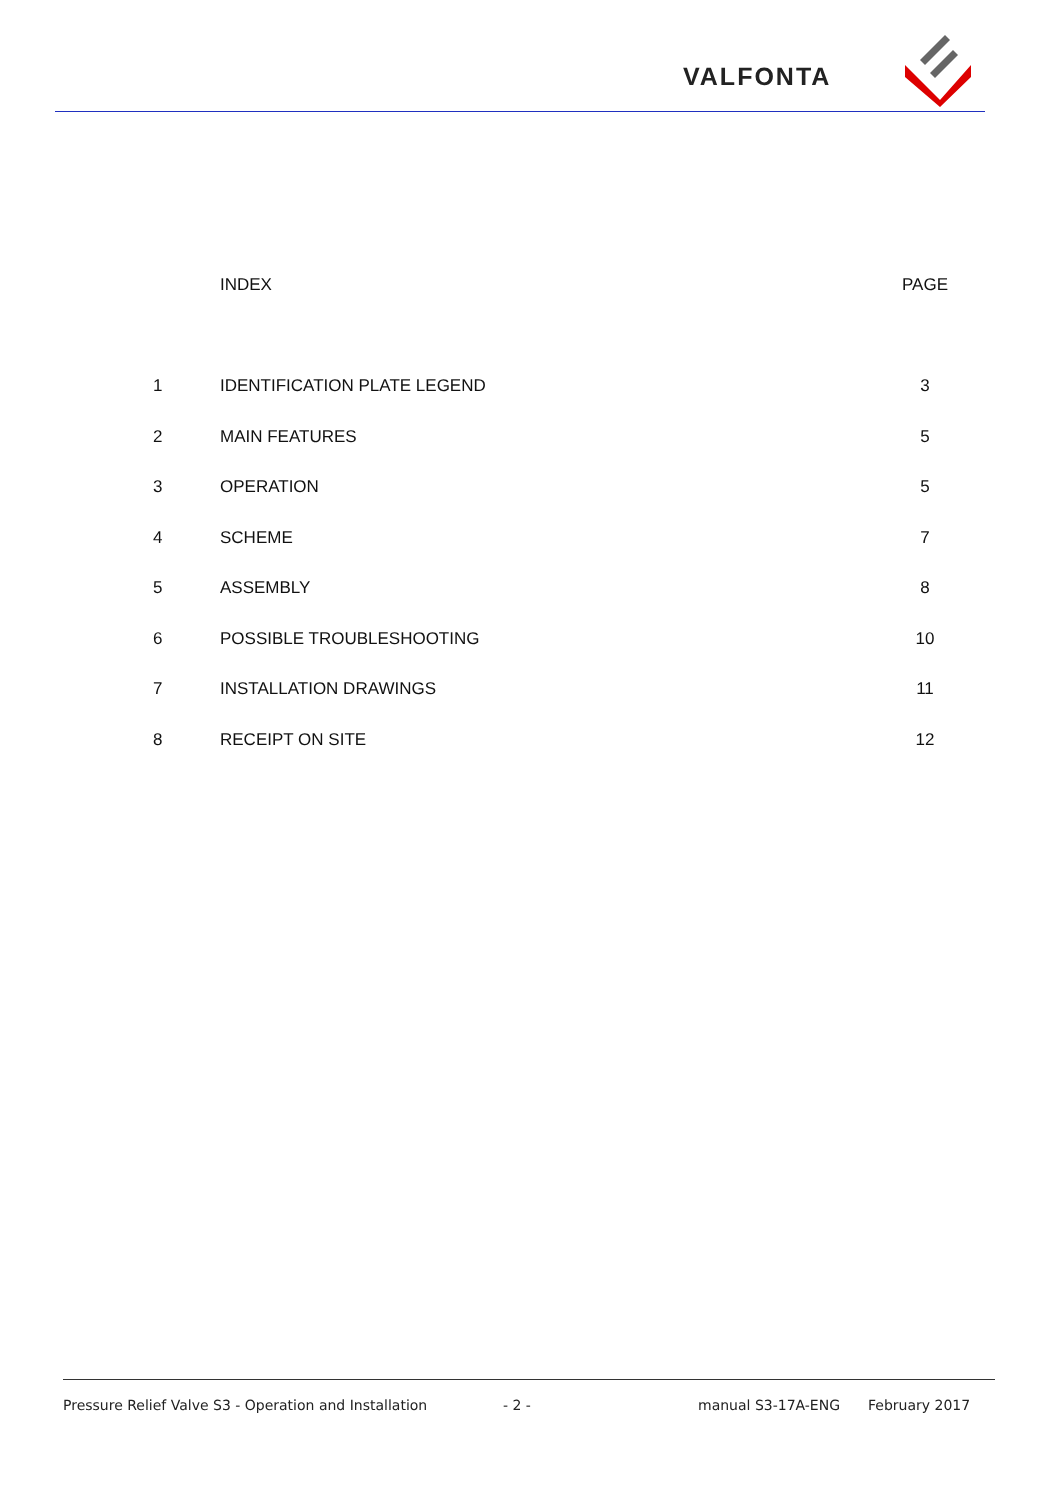VALFONTA
| | INDEX | PAGE |
| --- | --- | --- |
| 1 | IDENTIFICATION PLATE LEGEND | 3 |
| 2 | MAIN FEATURES | 5 |
| 3 | OPERATION | 5 |
| 4 | SCHEME | 7 |
| 5 | ASSEMBLY | 8 |
| 6 | POSSIBLE TROUBLESHOOTING | 10 |
| 7 | INSTALLATION DRAWINGS | 11 |
| 8 | RECEIPT ON SITE | 12 |
Pressure Relief Valve S3 - Operation and Installation - 2 - manual S3-17A-ENG February 2017